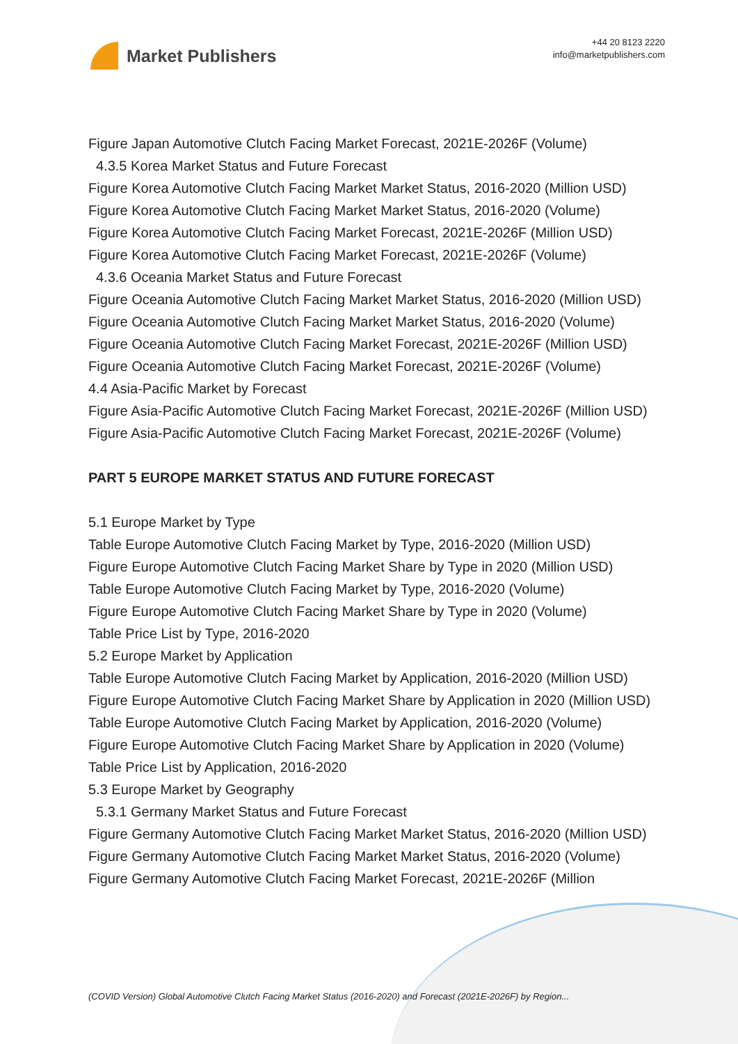Market Publishers
+44 20 8123 2220
info@marketpublishers.com
Figure Japan Automotive Clutch Facing Market Forecast, 2021E-2026F (Volume)
4.3.5 Korea Market Status and Future Forecast
Figure Korea Automotive Clutch Facing Market Market Status, 2016-2020 (Million USD)
Figure Korea Automotive Clutch Facing Market Market Status, 2016-2020 (Volume)
Figure Korea Automotive Clutch Facing Market Forecast, 2021E-2026F (Million USD)
Figure Korea Automotive Clutch Facing Market Forecast, 2021E-2026F (Volume)
4.3.6 Oceania Market Status and Future Forecast
Figure Oceania Automotive Clutch Facing Market Market Status, 2016-2020 (Million USD)
Figure Oceania Automotive Clutch Facing Market Market Status, 2016-2020 (Volume)
Figure Oceania Automotive Clutch Facing Market Forecast, 2021E-2026F (Million USD)
Figure Oceania Automotive Clutch Facing Market Forecast, 2021E-2026F (Volume)
4.4 Asia-Pacific Market by Forecast
Figure Asia-Pacific Automotive Clutch Facing Market Forecast, 2021E-2026F (Million USD)
Figure Asia-Pacific Automotive Clutch Facing Market Forecast, 2021E-2026F (Volume)
PART 5 EUROPE MARKET STATUS AND FUTURE FORECAST
5.1 Europe Market by Type
Table Europe Automotive Clutch Facing Market by Type, 2016-2020 (Million USD)
Figure Europe Automotive Clutch Facing Market Share by Type in 2020 (Million USD)
Table Europe Automotive Clutch Facing Market by Type, 2016-2020 (Volume)
Figure Europe Automotive Clutch Facing Market Share by Type in 2020 (Volume)
Table Price List by Type, 2016-2020
5.2 Europe Market by Application
Table Europe Automotive Clutch Facing Market by Application, 2016-2020 (Million USD)
Figure Europe Automotive Clutch Facing Market Share by Application in 2020 (Million USD)
Table Europe Automotive Clutch Facing Market by Application, 2016-2020 (Volume)
Figure Europe Automotive Clutch Facing Market Share by Application in 2020 (Volume)
Table Price List by Application, 2016-2020
5.3 Europe Market by Geography
5.3.1 Germany Market Status and Future Forecast
Figure Germany Automotive Clutch Facing Market Market Status, 2016-2020 (Million USD)
Figure Germany Automotive Clutch Facing Market Market Status, 2016-2020 (Volume)
Figure Germany Automotive Clutch Facing Market Forecast, 2021E-2026F (Million
(COVID Version) Global Automotive Clutch Facing Market Status (2016-2020) and Forecast (2021E-2026F) by Region...